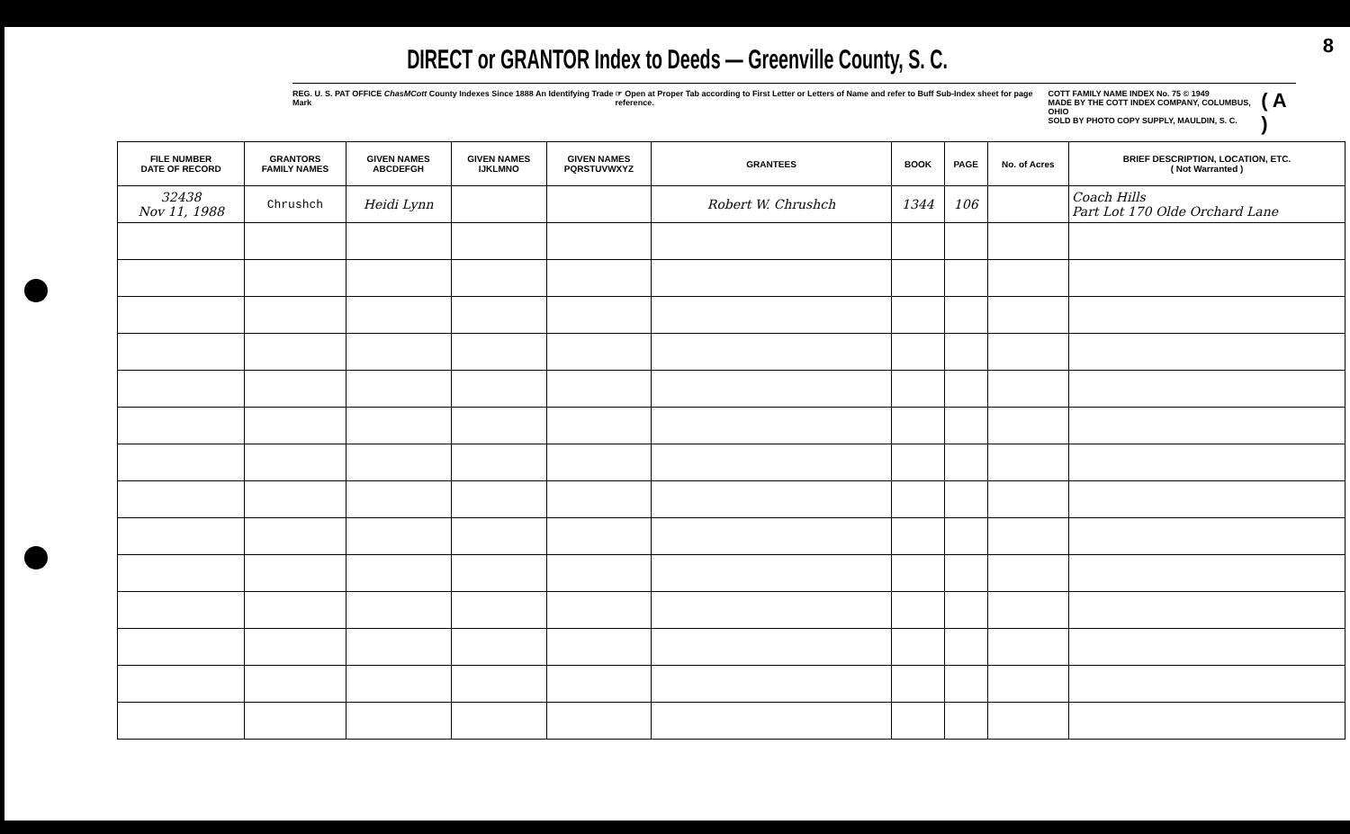8
DIRECT or GRANTOR Index to Deeds — Greenville County, S. C.
REG. U. S. PAT OFFICE ChasMCott County Indexes Since 1888 An Identifying Trade Mark
☞ Open at Proper Tab according to First Letter or Letters of Name and refer to Buff Sub-Index sheet for page reference.
COTT FAMILY NAME INDEX No. 75 © 1949
MADE BY THE COTT INDEX COMPANY, COLUMBUS, OHIO
SOLD BY PHOTO COPY SUPPLY, MAULDIN, S. C.
( A )
| FILE NUMBER DATE OF RECORD | GRANTORS FAMILY NAMES | GIVEN NAMES ABCDEFGH | GIVEN NAMES IJKLMNO | GIVEN NAMES PQRSTUVWXYZ | GRANTEES | BOOK | PAGE | No. of Acres | BRIEF DESCRIPTION, LOCATION, ETC. ( Not Warranted ) |
| --- | --- | --- | --- | --- | --- | --- | --- | --- | --- |
| 32438 Nov 11, 1988 | Chrushch | Heidi Lynn | | | Robert W. Chrushch | 1344 | 106 | | Coach Hills Part Lot 170 Olde Orchard Lane |